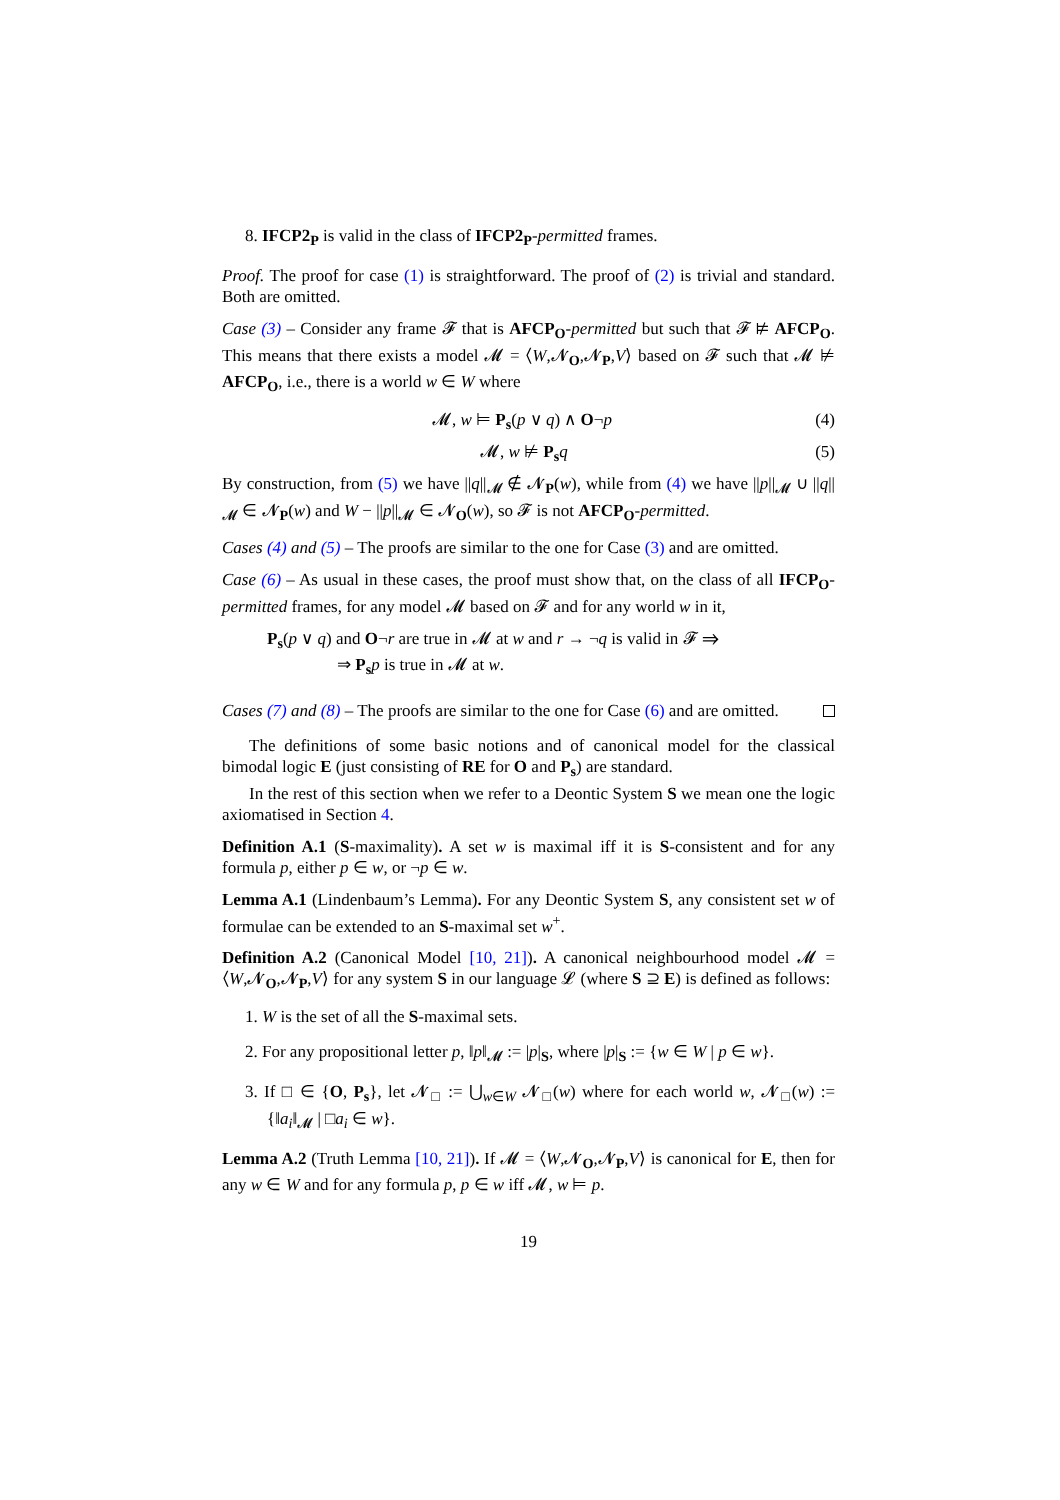8. IFCP2<sub>P</sub> is valid in the class of IFCP2<sub>P</sub>-permitted frames.
Proof. The proof for case (1) is straightforward. The proof of (2) is trivial and standard. Both are omitted.
Case (3) – Consider any frame 𝓕 that is AFCP<sub>O</sub>-permitted but such that 𝓕 ⊭ AFCP<sub>O</sub>. This means that there exists a model 𝓜 = ⟨W,𝓝<sub>O</sub>,𝓝<sub>P</sub>,V⟩ based on 𝓕 such that 𝓜 ⊭ AFCP<sub>O</sub>, i.e., there is a world w ∈ W where
𝓜, w ⊨ P<sub>s</sub>(p ∨ q) ∧ O¬p (4)
𝓜, w ⊭ P<sub>s</sub> q (5)
By construction, from (5) we have ||q||<sub>𝓜</sub> ∉ 𝓝<sub>P</sub>(w), while from (4) we have ||p||<sub>𝓜</sub> ∪ ||q||<sub>𝓜</sub> ∈ 𝓝<sub>P</sub>(w) and W − ||p||<sub>𝓜</sub> ∈ 𝓝<sub>O</sub>(w), so 𝓕 is not AFCP<sub>O</sub>-permitted.
Cases (4) and (5) – The proofs are similar to the one for Case (3) and are omitted.
Case (6) – As usual in these cases, the proof must show that, on the class of all IFCP<sub>O</sub>-permitted frames, for any model 𝓜 based on 𝓕 and for any world w in it,
P<sub>s</sub>(p ∨ q) and O¬r are true in 𝓜 at w and r → ¬q is valid in 𝓕 ⇒
⇒ P<sub>s</sub> p is true in 𝓜 at w.
Cases (7) and (8) – The proofs are similar to the one for Case (6) and are omitted.
The definitions of some basic notions and of canonical model for the classical bimodal logic E (just consisting of RE for O and P<sub>s</sub>) are standard.
In the rest of this section when we refer to a Deontic System S we mean one the logic axiomatised in Section 4.
Definition A.1 (S-maximality). A set w is maximal iff it is S-consistent and for any formula p, either p ∈ w, or ¬p ∈ w.
Lemma A.1 (Lindenbaum’s Lemma). For any Deontic System S, any consistent set w of formulae can be extended to an S-maximal set w<sup>+</sup>.
Definition A.2 (Canonical Model [10, 21]). A canonical neighbourhood model 𝓜 = ⟨W,𝓝<sub>O</sub>,𝓝<sub>P</sub>,V⟩ for any system S in our language 𝓛 (where S ⊇ E) is defined as follows:
1. W is the set of all the S-maximal sets.
2. For any propositional letter p, ‖p‖<sub>𝓜</sub> := |p|<sub>S</sub>, where |p|<sub>S</sub> := {w ∈ W | p ∈ w}.
3. If □ ∈ {O, P<sub>s</sub>}, let 𝓝<sub>□</sub> := ⋃<sub>w∈W</sub> 𝓝<sub>□</sub>(w) where for each world w, 𝓝<sub>□</sub>(w) := {‖a<sub>i</sub>‖<sub>𝓜</sub> | □a<sub>i</sub> ∈ w}.
Lemma A.2 (Truth Lemma [10, 21]). If 𝓜 = ⟨W,𝓝<sub>O</sub>,𝓝<sub>P</sub>,V⟩ is canonical for E, then for any w ∈ W and for any formula p, p ∈ w iff 𝓜, w ⊨ p.
19